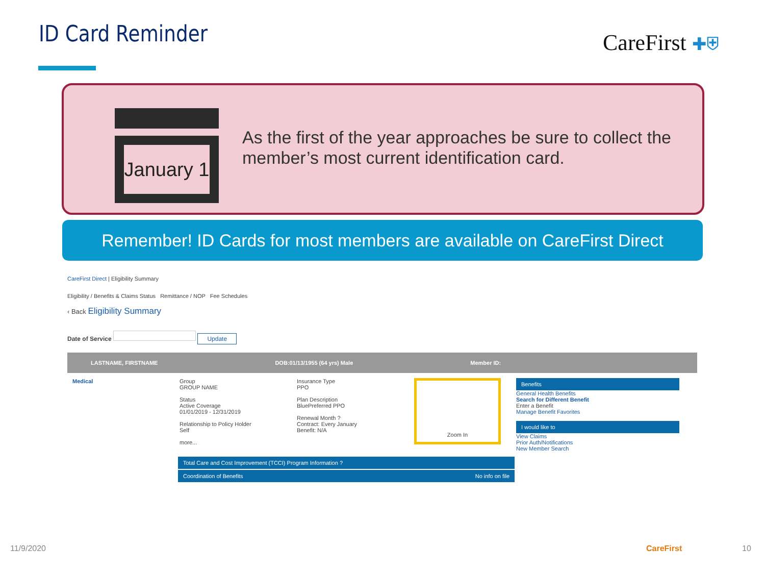ID Card Reminder CareFirst ✚⛨
January 1
As the first of the year approaches be sure to collect the member’s most current identification card.
Remember! ID Cards for most members are available on CareFirst Direct
CareFirst Direct | Eligibility Summary
Eligibility / Benefits & Claims Status Remittance / NOP Fee Schedules
‹ Back Eligibility Summary
Date of Service Update
LASTNAME, FIRSTNAME DOB:01/13/1955 (64 yrs) Male Member ID:
Medical Group
GROUP NAME
Status
Active Coverage
01/01/2019 - 12/31/2019
Relationship to Policy Holder
Self
more...
Insurance Type
PPO
Plan Description
BluePreferred PPO
Renewal Month ?
Contract: Every January
Benefit: N/A
Zoom In
Benefits
General Health Benefits
Search for Different Benefit
Enter a Benefit
Manage Benefit Favorites
I would like to
View Claims
Prior Auth/Notifications
New Member Search
Total Care and Cost Improvement (TCCI) Program Information ?
Coordination of Benefits No info on file
11/9/2020 CareFirst 10